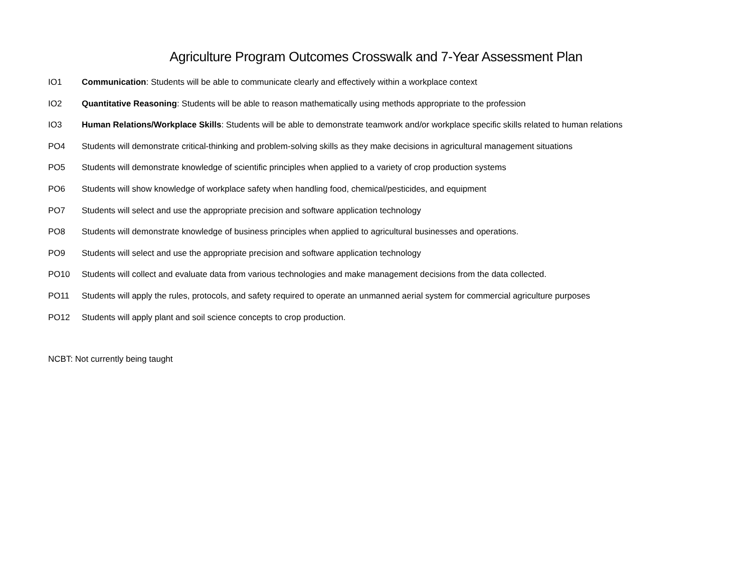Agriculture Program Outcomes Crosswalk and 7-Year Assessment Plan
IO1 Communication: Students will be able to communicate clearly and effectively within a workplace context
IO2 Quantitative Reasoning: Students will be able to reason mathematically using methods appropriate to the profession
IO3 Human Relations/Workplace Skills: Students will be able to demonstrate teamwork and/or workplace specific skills related to human relations
PO4 Students will demonstrate critical-thinking and problem-solving skills as they make decisions in agricultural management situations
PO5 Students will demonstrate knowledge of scientific principles when applied to a variety of crop production systems
PO6 Students will show knowledge of workplace safety when handling food, chemical/pesticides, and equipment
PO7 Students will select and use the appropriate precision and software application technology
PO8 Students will demonstrate knowledge of business principles when applied to agricultural businesses and operations.
PO9 Students will select and use the appropriate precision and software application technology
PO10 Students will collect and evaluate data from various technologies and make management decisions from the data collected.
PO11 Students will apply the rules, protocols, and safety required to operate an unmanned aerial system for commercial agriculture purposes
PO12 Students will apply plant and soil science concepts to crop production.
NCBT: Not currently being taught